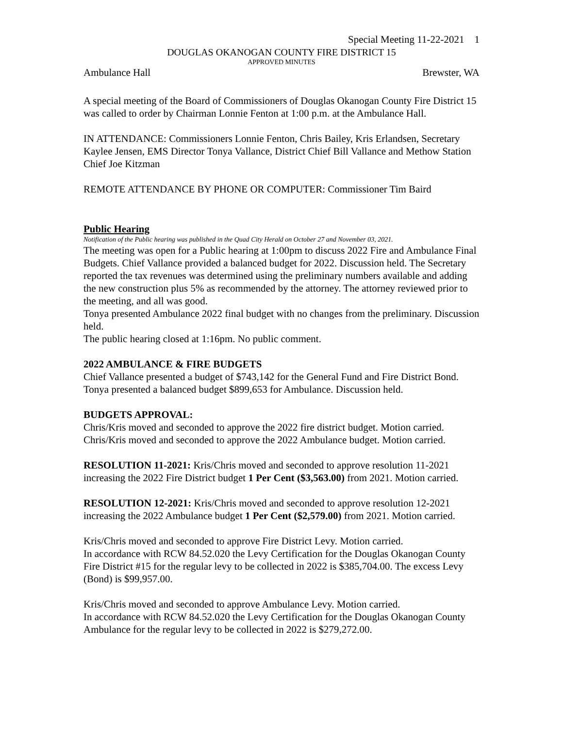Special Meeting 11-22-2021 1
DOUGLAS OKANOGAN COUNTY FIRE DISTRICT 15
APPROVED MINUTES
Ambulance Hall Brewster, WA
A special meeting of the Board of Commissioners of Douglas Okanogan County Fire District 15 was called to order by Chairman Lonnie Fenton at 1:00 p.m. at the Ambulance Hall.
IN ATTENDANCE: Commissioners Lonnie Fenton, Chris Bailey, Kris Erlandsen, Secretary Kaylee Jensen, EMS Director Tonya Vallance, District Chief Bill Vallance and Methow Station Chief Joe Kitzman
REMOTE ATTENDANCE BY PHONE OR COMPUTER: Commissioner Tim Baird
Public Hearing
Notification of the Public hearing was published in the Quad City Herald on October 27 and November 03, 2021.
The meeting was open for a Public hearing at 1:00pm to discuss 2022 Fire and Ambulance Final Budgets. Chief Vallance provided a balanced budget for 2022. Discussion held. The Secretary reported the tax revenues was determined using the preliminary numbers available and adding the new construction plus 5% as recommended by the attorney. The attorney reviewed prior to the meeting, and all was good.
Tonya presented Ambulance 2022 final budget with no changes from the preliminary. Discussion held.
The public hearing closed at 1:16pm. No public comment.
2022 AMBULANCE & FIRE BUDGETS
Chief Vallance presented a budget of $743,142 for the General Fund and Fire District Bond. Tonya presented a balanced budget $899,653 for Ambulance. Discussion held.
BUDGETS APPROVAL:
Chris/Kris moved and seconded to approve the 2022 fire district budget. Motion carried.
Chris/Kris moved and seconded to approve the 2022 Ambulance budget. Motion carried.
RESOLUTION 11-2021: Kris/Chris moved and seconded to approve resolution 11-2021 increasing the 2022 Fire District budget 1 Per Cent ($3,563.00) from 2021. Motion carried.
RESOLUTION 12-2021: Kris/Chris moved and seconded to approve resolution 12-2021 increasing the 2022 Ambulance budget 1 Per Cent ($2,579.00) from 2021. Motion carried.
Kris/Chris moved and seconded to approve Fire District Levy. Motion carried.
In accordance with RCW 84.52.020 the Levy Certification for the Douglas Okanogan County Fire District #15 for the regular levy to be collected in 2022 is $385,704.00. The excess Levy (Bond) is $99,957.00.
Kris/Chris moved and seconded to approve Ambulance Levy. Motion carried.
In accordance with RCW 84.52.020 the Levy Certification for the Douglas Okanogan County Ambulance for the regular levy to be collected in 2022 is $279,272.00.